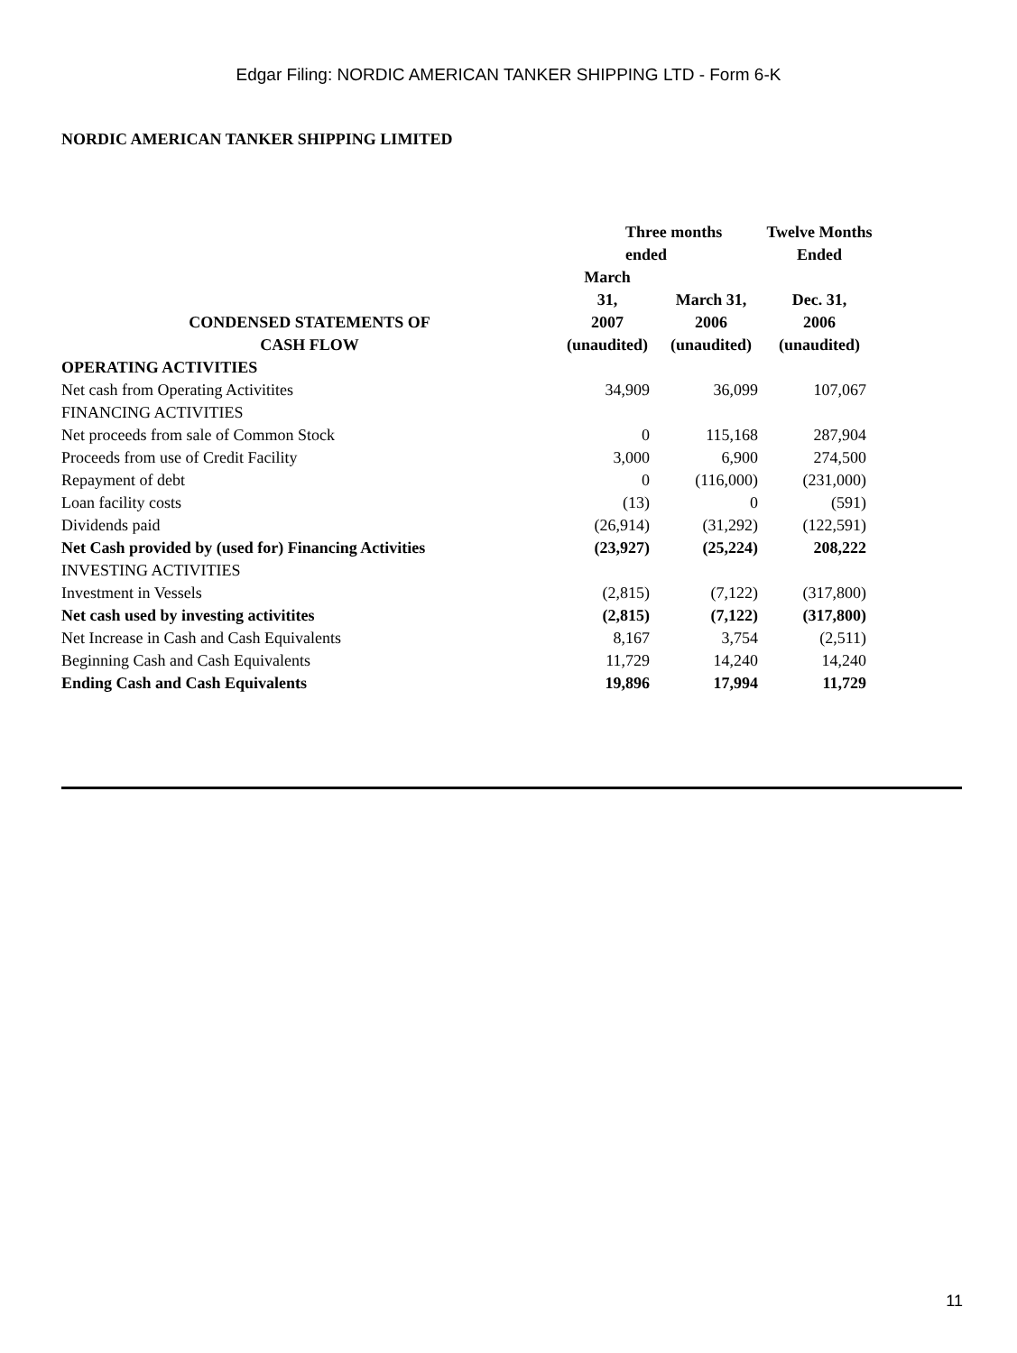Edgar Filing: NORDIC AMERICAN TANKER SHIPPING LTD - Form 6-K
NORDIC AMERICAN TANKER SHIPPING LIMITED
| | Three months ended | | Twelve Months Ended |
| --- | --- | --- | --- |
| CONDENSED STATEMENTS OF CASH FLOW | March 31, 2007 (unaudited) | March 31, 2006 (unaudited) | Dec. 31, 2006 (unaudited) |
| OPERATING ACTIVITIES | | | |
| Net cash from Operating Activitites | 34,909 | 36,099 | 107,067 |
| FINANCING ACTIVITIES | | | |
| Net proceeds from sale of Common Stock | 0 | 115,168 | 287,904 |
| Proceeds from use of Credit Facility | 3,000 | 6,900 | 274,500 |
| Repayment of debt | 0 | (116,000) | (231,000) |
| Loan facility costs | (13) | 0 | (591) |
| Dividends paid | (26,914) | (31,292) | (122,591) |
| Net Cash provided by (used for) Financing Activities | (23,927) | (25,224) | 208,222 |
| INVESTING ACTIVITIES | | | |
| Investment in Vessels | (2,815) | (7,122) | (317,800) |
| Net cash used by investing activitites | (2,815) | (7,122) | (317,800) |
| Net Increase in Cash and Cash Equivalents | 8,167 | 3,754 | (2,511) |
| Beginning Cash and Cash Equivalents | 11,729 | 14,240 | 14,240 |
| Ending Cash and Cash Equivalents | 19,896 | 17,994 | 11,729 |
11